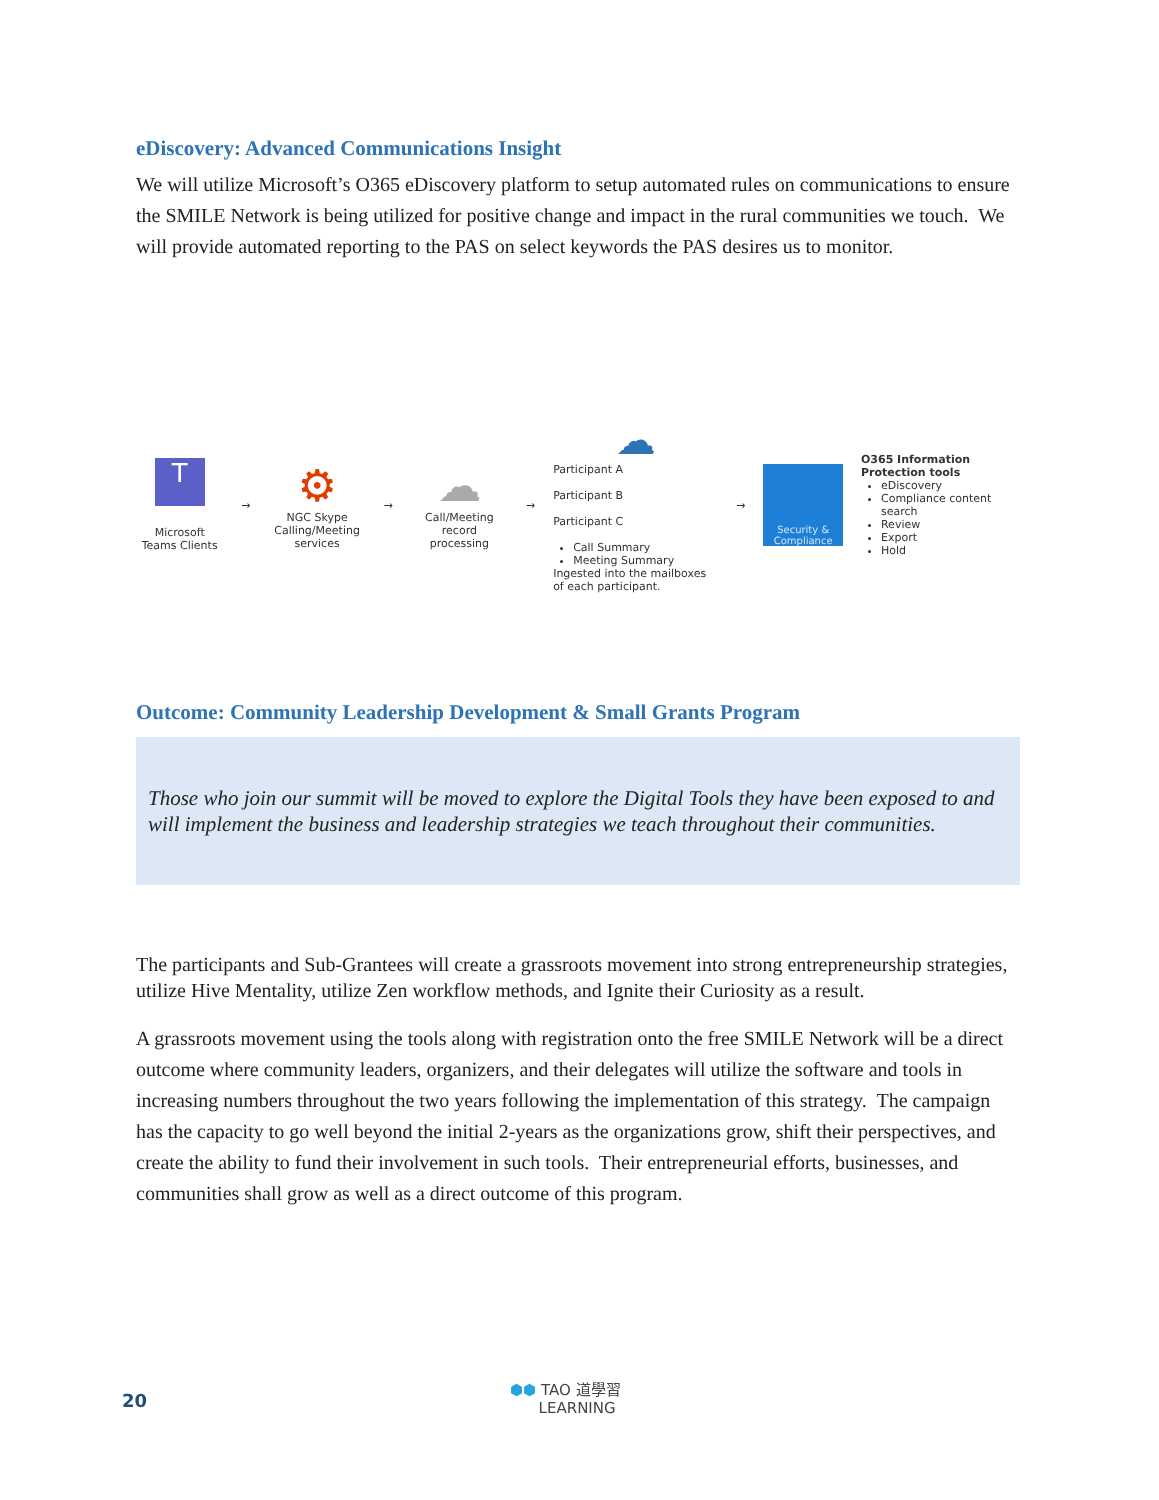eDiscovery: Advanced Communications Insight
We will utilize Microsoft’s O365 eDiscovery platform to setup automated rules on communications to ensure the SMILE Network is being utilized for positive change and impact in the rural communities we touch. We will provide automated reporting to the PAS on select keywords the PAS desires us to monitor.
T
Microsoft
Teams Clients
→
⚙
NGC Skype
Calling/Meeting
services
→
☁
Call/Meeting
record processing
→
☁
Participant A
Participant B
Participant C
Call Summary
Meeting Summary
Ingested into the mailboxes of each participant.
→
Security &
Compliance
O365 Information Protection tools
eDiscovery
Compliance content search
Review
Export
Hold
Outcome: Community Leadership Development & Small Grants Program
Those who join our summit will be moved to explore the Digital Tools they have been exposed to and will implement the business and leadership strategies we teach throughout their communities.
The participants and Sub-Grantees will create a grassroots movement into strong entrepreneurship strategies, utilize Hive Mentality, utilize Zen workflow methods, and Ignite their Curiosity as a result.
A grassroots movement using the tools along with registration onto the free SMILE Network will be a direct outcome where community leaders, organizers, and their delegates will utilize the software and tools in increasing numbers throughout the two years following the implementation of this strategy. The campaign has the capacity to go well beyond the initial 2-years as the organizations grow, shift their perspectives, and create the ability to fund their involvement in such tools. Their entrepreneurial efforts, businesses, and communities shall grow as well as a direct outcome of this program.
20
⬢⬢ TAO 道學習
LEARNING